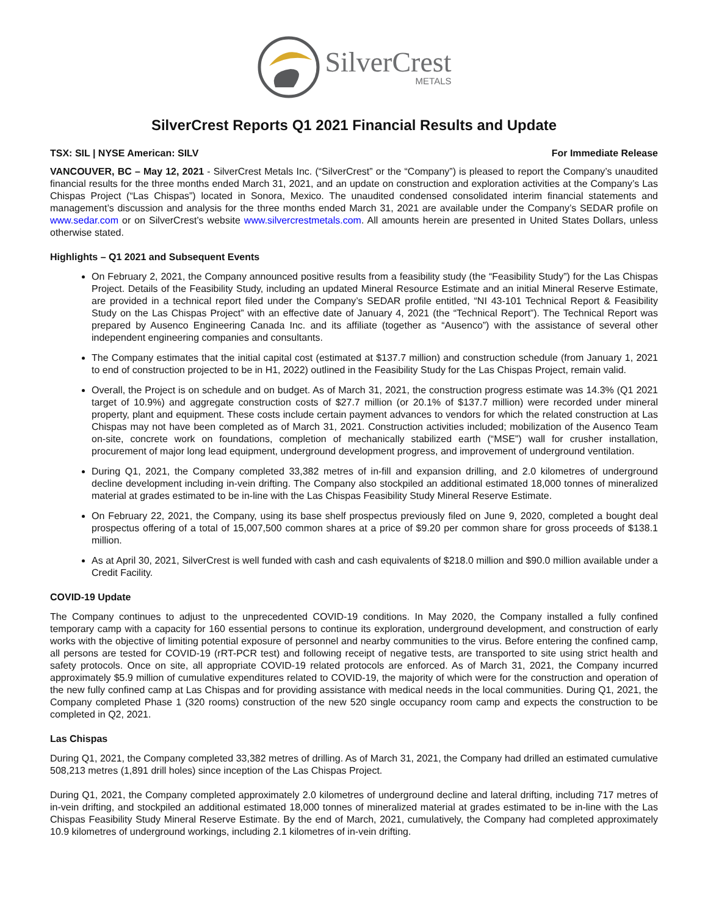SilverCrest
METALS
SilverCrest Reports Q1 2021 Financial Results and Update
TSX: SIL | NYSE American: SILV For Immediate Release
VANCOUVER, BC – May 12, 2021 - SilverCrest Metals Inc. (“SilverCrest” or the “Company”) is pleased to report the Company’s unaudited financial results for the three months ended March 31, 2021, and an update on construction and exploration activities at the Company’s Las Chispas Project (“Las Chispas”) located in Sonora, Mexico. The unaudited condensed consolidated interim financial statements and management’s discussion and analysis for the three months ended March 31, 2021 are available under the Company’s SEDAR profile on www.sedar.com or on SilverCrest’s website www.silvercrestmetals.com. All amounts herein are presented in United States Dollars, unless otherwise stated.
Highlights – Q1 2021 and Subsequent Events
On February 2, 2021, the Company announced positive results from a feasibility study (the “Feasibility Study”) for the Las Chispas Project. Details of the Feasibility Study, including an updated Mineral Resource Estimate and an initial Mineral Reserve Estimate, are provided in a technical report filed under the Company’s SEDAR profile entitled, “NI 43-101 Technical Report & Feasibility Study on the Las Chispas Project” with an effective date of January 4, 2021 (the “Technical Report”). The Technical Report was prepared by Ausenco Engineering Canada Inc. and its affiliate (together as “Ausenco”) with the assistance of several other independent engineering companies and consultants.
The Company estimates that the initial capital cost (estimated at $137.7 million) and construction schedule (from January 1, 2021 to end of construction projected to be in H1, 2022) outlined in the Feasibility Study for the Las Chispas Project, remain valid.
Overall, the Project is on schedule and on budget. As of March 31, 2021, the construction progress estimate was 14.3% (Q1 2021 target of 10.9%) and aggregate construction costs of $27.7 million (or 20.1% of $137.7 million) were recorded under mineral property, plant and equipment. These costs include certain payment advances to vendors for which the related construction at Las Chispas may not have been completed as of March 31, 2021. Construction activities included; mobilization of the Ausenco Team on-site, concrete work on foundations, completion of mechanically stabilized earth (“MSE”) wall for crusher installation, procurement of major long lead equipment, underground development progress, and improvement of underground ventilation.
During Q1, 2021, the Company completed 33,382 metres of in-fill and expansion drilling, and 2.0 kilometres of underground decline development including in-vein drifting. The Company also stockpiled an additional estimated 18,000 tonnes of mineralized material at grades estimated to be in-line with the Las Chispas Feasibility Study Mineral Reserve Estimate.
On February 22, 2021, the Company, using its base shelf prospectus previously filed on June 9, 2020, completed a bought deal prospectus offering of a total of 15,007,500 common shares at a price of $9.20 per common share for gross proceeds of $138.1 million.
As at April 30, 2021, SilverCrest is well funded with cash and cash equivalents of $218.0 million and $90.0 million available under a Credit Facility.
COVID-19 Update
The Company continues to adjust to the unprecedented COVID-19 conditions. In May 2020, the Company installed a fully confined temporary camp with a capacity for 160 essential persons to continue its exploration, underground development, and construction of early works with the objective of limiting potential exposure of personnel and nearby communities to the virus. Before entering the confined camp, all persons are tested for COVID-19 (rRT-PCR test) and following receipt of negative tests, are transported to site using strict health and safety protocols. Once on site, all appropriate COVID-19 related protocols are enforced. As of March 31, 2021, the Company incurred approximately $5.9 million of cumulative expenditures related to COVID-19, the majority of which were for the construction and operation of the new fully confined camp at Las Chispas and for providing assistance with medical needs in the local communities. During Q1, 2021, the Company completed Phase 1 (320 rooms) construction of the new 520 single occupancy room camp and expects the construction to be completed in Q2, 2021.
Las Chispas
During Q1, 2021, the Company completed 33,382 metres of drilling. As of March 31, 2021, the Company had drilled an estimated cumulative 508,213 metres (1,891 drill holes) since inception of the Las Chispas Project.
During Q1, 2021, the Company completed approximately 2.0 kilometres of underground decline and lateral drifting, including 717 metres of in-vein drifting, and stockpiled an additional estimated 18,000 tonnes of mineralized material at grades estimated to be in-line with the Las Chispas Feasibility Study Mineral Reserve Estimate. By the end of March, 2021, cumulatively, the Company had completed approximately 10.9 kilometres of underground workings, including 2.1 kilometres of in-vein drifting.